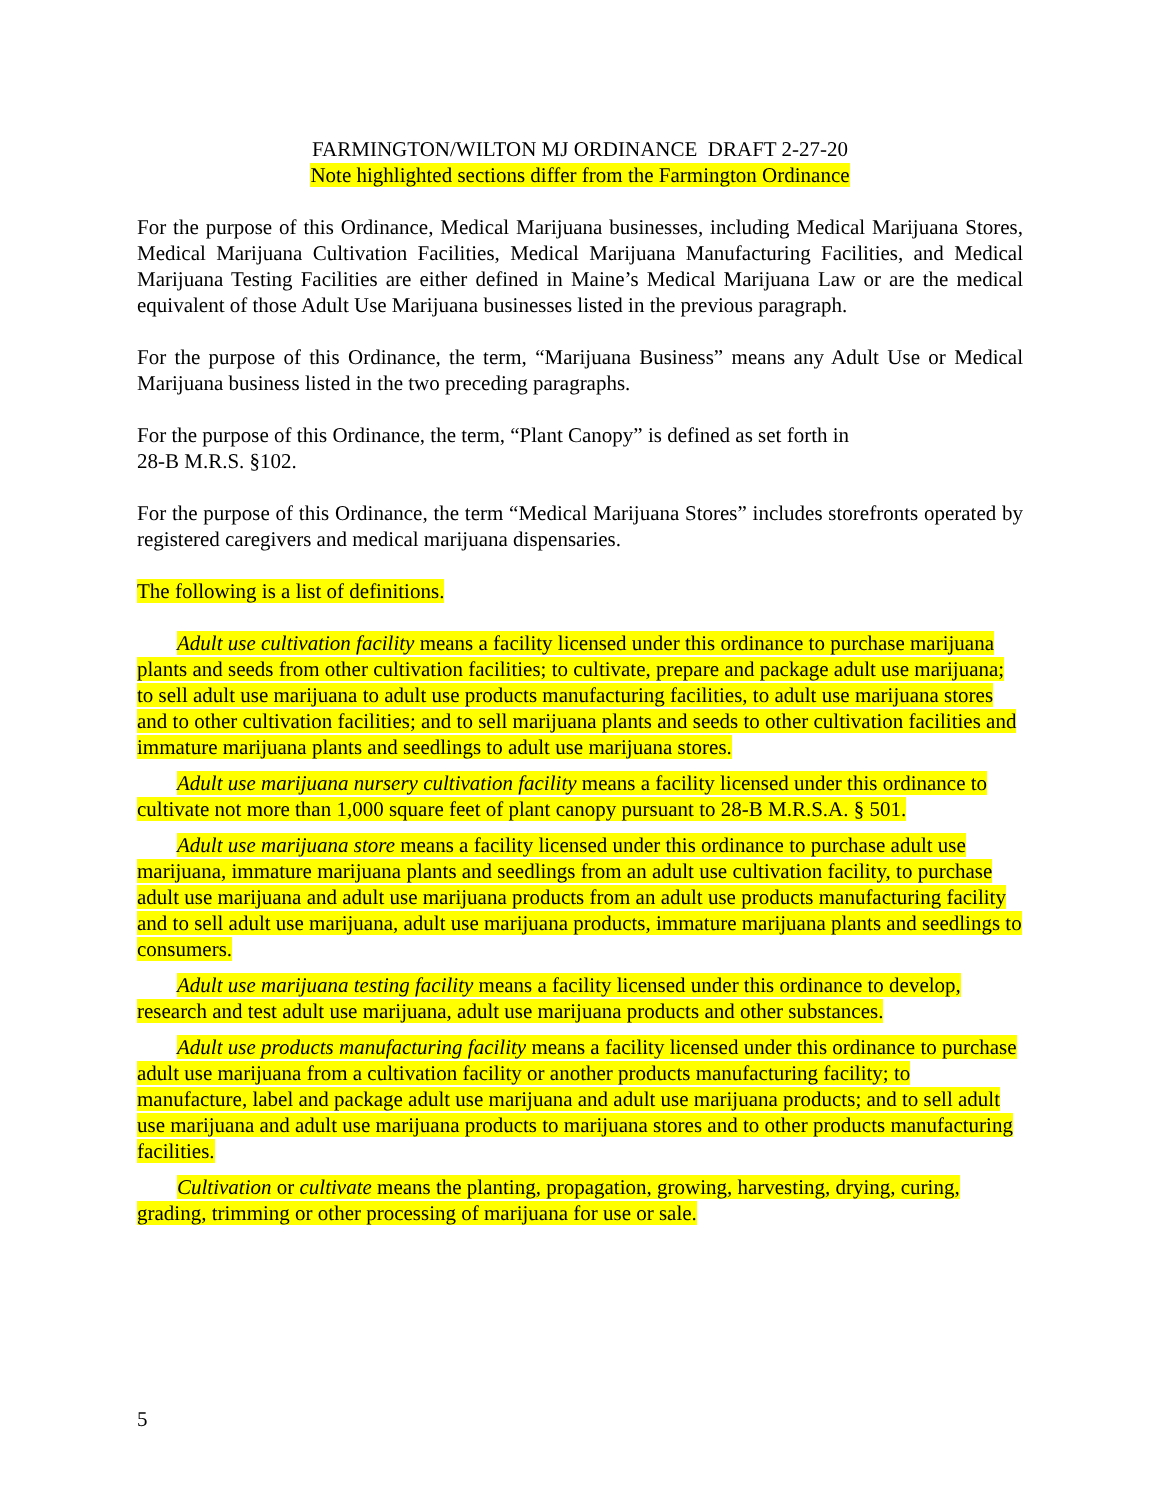FARMINGTON/WILTON MJ ORDINANCE DRAFT 2-27-20
Note highlighted sections differ from the Farmington Ordinance
For the purpose of this Ordinance, Medical Marijuana businesses, including Medical Marijuana Stores, Medical Marijuana Cultivation Facilities, Medical Marijuana Manufacturing Facilities, and Medical Marijuana Testing Facilities are either defined in Maine’s Medical Marijuana Law or are the medical equivalent of those Adult Use Marijuana businesses listed in the previous paragraph.
For the purpose of this Ordinance, the term, “Marijuana Business” means any Adult Use or Medical Marijuana business listed in the two preceding paragraphs.
For the purpose of this Ordinance, the term, “Plant Canopy” is defined as set forth in
28-B M.R.S. §102.
For the purpose of this Ordinance, the term “Medical Marijuana Stores” includes storefronts operated by registered caregivers and medical marijuana dispensaries.
The following is a list of definitions.
Adult use cultivation facility means a facility licensed under this ordinance to purchase marijuana plants and seeds from other cultivation facilities; to cultivate, prepare and package adult use marijuana; to sell adult use marijuana to adult use products manufacturing facilities, to adult use marijuana stores and to other cultivation facilities; and to sell marijuana plants and seeds to other cultivation facilities and immature marijuana plants and seedlings to adult use marijuana stores.
Adult use marijuana nursery cultivation facility means a facility licensed under this ordinance to cultivate not more than 1,000 square feet of plant canopy pursuant to 28-B M.R.S.A. § 501.
Adult use marijuana store means a facility licensed under this ordinance to purchase adult use marijuana, immature marijuana plants and seedlings from an adult use cultivation facility, to purchase adult use marijuana and adult use marijuana products from an adult use products manufacturing facility and to sell adult use marijuana, adult use marijuana products, immature marijuana plants and seedlings to consumers.
Adult use marijuana testing facility means a facility licensed under this ordinance to develop, research and test adult use marijuana, adult use marijuana products and other substances.
Adult use products manufacturing facility means a facility licensed under this ordinance to purchase adult use marijuana from a cultivation facility or another products manufacturing facility; to manufacture, label and package adult use marijuana and adult use marijuana products; and to sell adult use marijuana and adult use marijuana products to marijuana stores and to other products manufacturing facilities.
Cultivation or cultivate means the planting, propagation, growing, harvesting, drying, curing, grading, trimming or other processing of marijuana for use or sale.
5